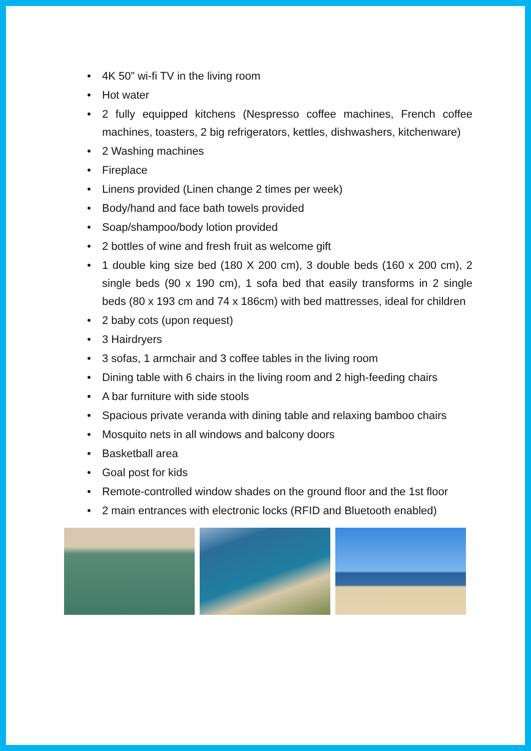• 4K 50” wi-fi TV in the living room
• Hot water
• 2 fully equipped kitchens (Nespresso coffee machines, French coffee machines, toasters, 2 big refrigerators, kettles, dishwashers, kitchenware)
• 2 Washing machines
• Fireplace
• Linens provided (Linen change 2 times per week)
• Body/hand and face bath towels provided
• Soap/shampoo/body lotion provided
• 2 bottles of wine and fresh fruit as welcome gift
• 1 double king size bed (180 X 200 cm), 3 double beds (160 x 200 cm), 2 single beds (90 x 190 cm), 1 sofa bed that easily transforms in 2 single beds (80 x 193 cm and 74 x 186cm) with bed mattresses, ideal for children
• 2 baby cots (upon request)
• 3 Hairdryers
• 3 sofas, 1 armchair and 3 coffee tables in the living room
• Dining table with 6 chairs in the living room and 2 high-feeding chairs
• A bar furniture with side stools
• Spacious private veranda with dining table and relaxing bamboo chairs
• Mosquito nets in all windows and balcony doors
• Basketball area
• Goal post for kids
• Remote-controlled window shades on the ground floor and the 1st floor
• 2 main entrances with electronic locks (RFID and Bluetooth enabled)